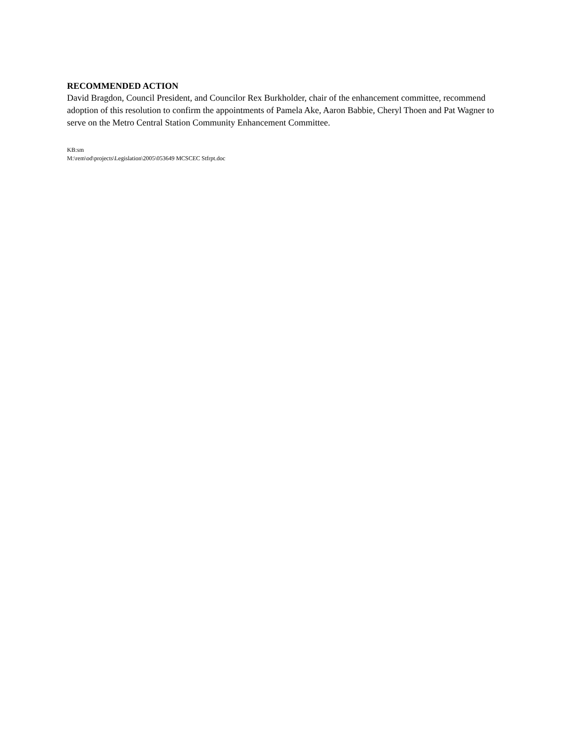RECOMMENDED ACTION
David Bragdon, Council President, and Councilor Rex Burkholder, chair of the enhancement committee, recommend adoption of this resolution to confirm the appointments of Pamela Ake, Aaron Babbie, Cheryl Thoen and Pat Wagner to serve on the Metro Central Station Community Enhancement Committee.
KB:sm
M:\rem\od\projects\Legislation\2005\053649 MCSCEC Stfrpt.doc